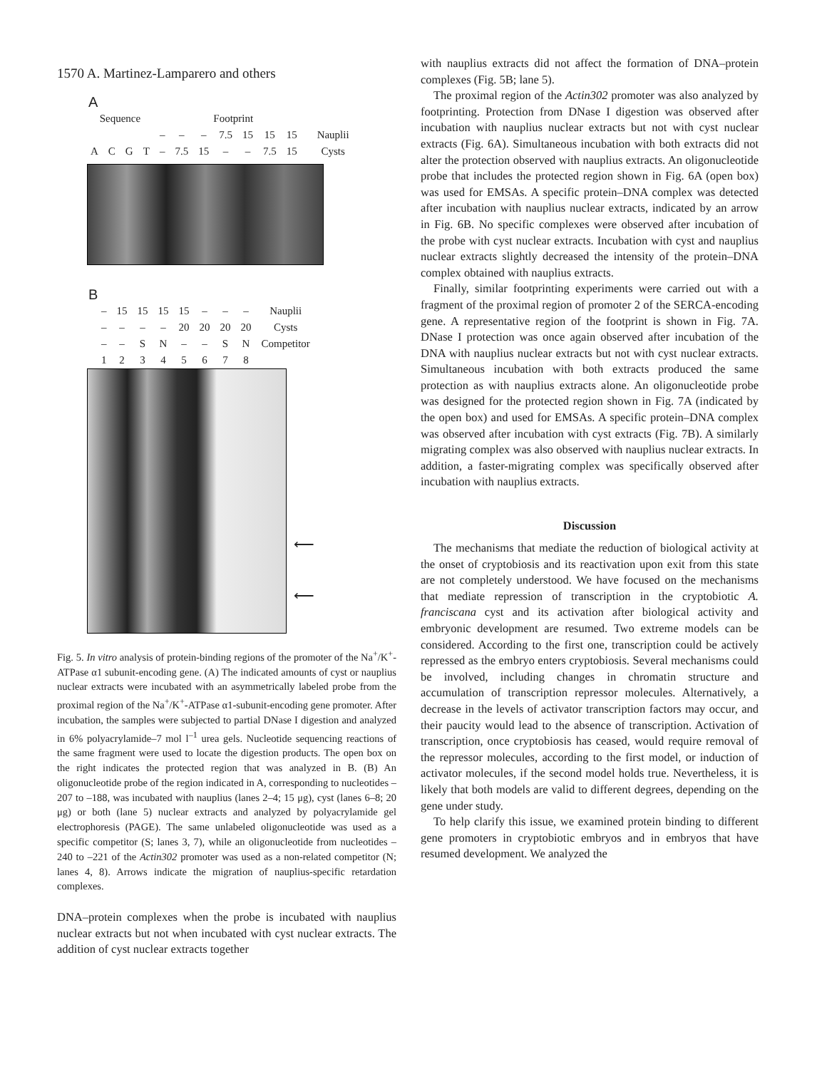1570 A. Martinez-Lamparero and others
A
| Sequence | | | | Footprint | | | | | | | | |
| | | | | – | – | – | 7.5 | 15 | 15 | 15 | | Nauplii |
| A | C | G | T | – | 7.5 | 15 | – | – | 7.5 | 15 | | Cysts |
B
| – | 15 | 15 | 15 | 15 | – | – | – | Nauplii |
| – | – | – | – | 20 | 20 | 20 | 20 | Cysts |
| – | – | S | N | – | – | S | N | Competitor |
| 1 | 2 | 3 | 4 | 5 | 6 | 7 | 8 | |
⟵
⟵
Fig. 5. In vitro analysis of protein-binding regions of the promoter of the Na<sup>+</sup>/K<sup>+</sup>-ATPase α1 subunit-encoding gene. (A) The indicated amounts of cyst or nauplius nuclear extracts were incubated with an asymmetrically labeled probe from the proximal region of the Na<sup>+</sup>/K<sup>+</sup>-ATPase α1-subunit-encoding gene promoter. After incubation, the samples were subjected to partial DNase I digestion and analyzed in 6% polyacrylamide–7 mol l<sup>–1</sup> urea gels. Nucleotide sequencing reactions of the same fragment were used to locate the digestion products. The open box on the right indicates the protected region that was analyzed in B. (B) An oligonucleotide probe of the region indicated in A, corresponding to nucleotides –207 to –188, was incubated with nauplius (lanes 2–4; 15 μg), cyst (lanes 6–8; 20 μg) or both (lane 5) nuclear extracts and analyzed by polyacrylamide gel electrophoresis (PAGE). The same unlabeled oligonucleotide was used as a specific competitor (S; lanes 3, 7), while an oligonucleotide from nucleotides –240 to –221 of the Actin302 promoter was used as a non-related competitor (N; lanes 4, 8). Arrows indicate the migration of nauplius-specific retardation complexes.
DNA–protein complexes when the probe is incubated with nauplius nuclear extracts but not when incubated with cyst nuclear extracts. The addition of cyst nuclear extracts together
with nauplius extracts did not affect the formation of DNA–protein complexes (Fig. 5B; lane 5).
The proximal region of the Actin302 promoter was also analyzed by footprinting. Protection from DNase I digestion was observed after incubation with nauplius nuclear extracts but not with cyst nuclear extracts (Fig. 6A). Simultaneous incubation with both extracts did not alter the protection observed with nauplius extracts. An oligonucleotide probe that includes the protected region shown in Fig. 6A (open box) was used for EMSAs. A specific protein–DNA complex was detected after incubation with nauplius nuclear extracts, indicated by an arrow in Fig. 6B. No specific complexes were observed after incubation of the probe with cyst nuclear extracts. Incubation with cyst and nauplius nuclear extracts slightly decreased the intensity of the protein–DNA complex obtained with nauplius extracts.
Finally, similar footprinting experiments were carried out with a fragment of the proximal region of promoter 2 of the SERCA-encoding gene. A representative region of the footprint is shown in Fig. 7A. DNase I protection was once again observed after incubation of the DNA with nauplius nuclear extracts but not with cyst nuclear extracts. Simultaneous incubation with both extracts produced the same protection as with nauplius extracts alone. An oligonucleotide probe was designed for the protected region shown in Fig. 7A (indicated by the open box) and used for EMSAs. A specific protein–DNA complex was observed after incubation with cyst extracts (Fig. 7B). A similarly migrating complex was also observed with nauplius nuclear extracts. In addition, a faster-migrating complex was specifically observed after incubation with nauplius extracts.
Discussion
The mechanisms that mediate the reduction of biological activity at the onset of cryptobiosis and its reactivation upon exit from this state are not completely understood. We have focused on the mechanisms that mediate repression of transcription in the cryptobiotic A. franciscana cyst and its activation after biological activity and embryonic development are resumed. Two extreme models can be considered. According to the first one, transcription could be actively repressed as the embryo enters cryptobiosis. Several mechanisms could be involved, including changes in chromatin structure and accumulation of transcription repressor molecules. Alternatively, a decrease in the levels of activator transcription factors may occur, and their paucity would lead to the absence of transcription. Activation of transcription, once cryptobiosis has ceased, would require removal of the repressor molecules, according to the first model, or induction of activator molecules, if the second model holds true. Nevertheless, it is likely that both models are valid to different degrees, depending on the gene under study.
To help clarify this issue, we examined protein binding to different gene promoters in cryptobiotic embryos and in embryos that have resumed development. We analyzed the